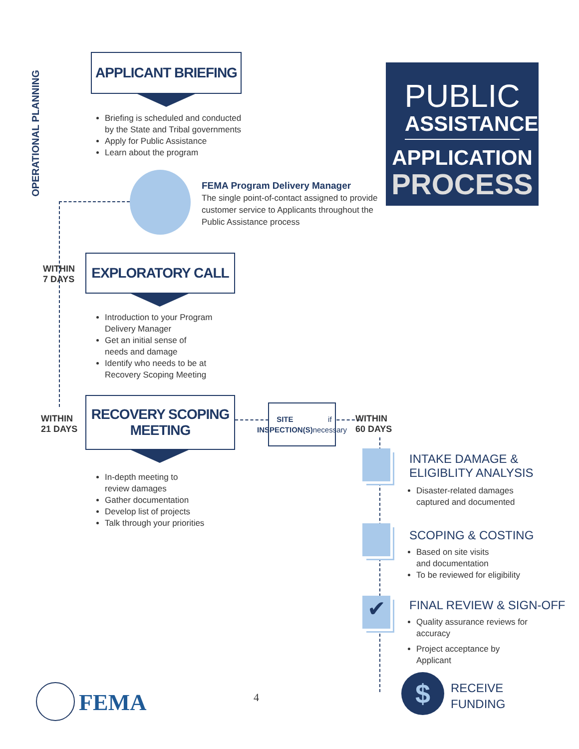OPERATIONAL PLANNING
APPLICANT BRIEFING
Briefing is scheduled and conducted
by the State and Tribal governments
Apply for Public Assistance
Learn about the program
PUBLIC
ASSISTANCE
APPLICATION
PROCESS
FEMA Program Delivery Manager
The single point-of-contact assigned to provide customer service to Applicants throughout the Public Assistance process
WITHIN
7 DAYS
EXPLORATORY CALL
Introduction to your Program
Delivery Manager
Get an initial sense of
needs and damage
Identify who needs to be at
Recovery Scoping Meeting
WITHIN
21 DAYS
RECOVERY SCOPING
MEETING
SITE
INSPECTION(S)
if necessary
WITHIN
60 DAYS
In-depth meeting to
review damages
Gather documentation
Develop list of projects
Talk through your priorities
INTAKE DAMAGE &
ELIGIBLITY ANALYSIS
Disaster-related damages
captured and documented
SCOPING & COSTING
Based on site visits
and documentation
To be reviewed for eligibility
✔
FINAL REVIEW & SIGN-OFF
Quality assurance reviews for
accuracy
Project acceptance by
Applicant
$
RECEIVE
FUNDING
FEMA 4